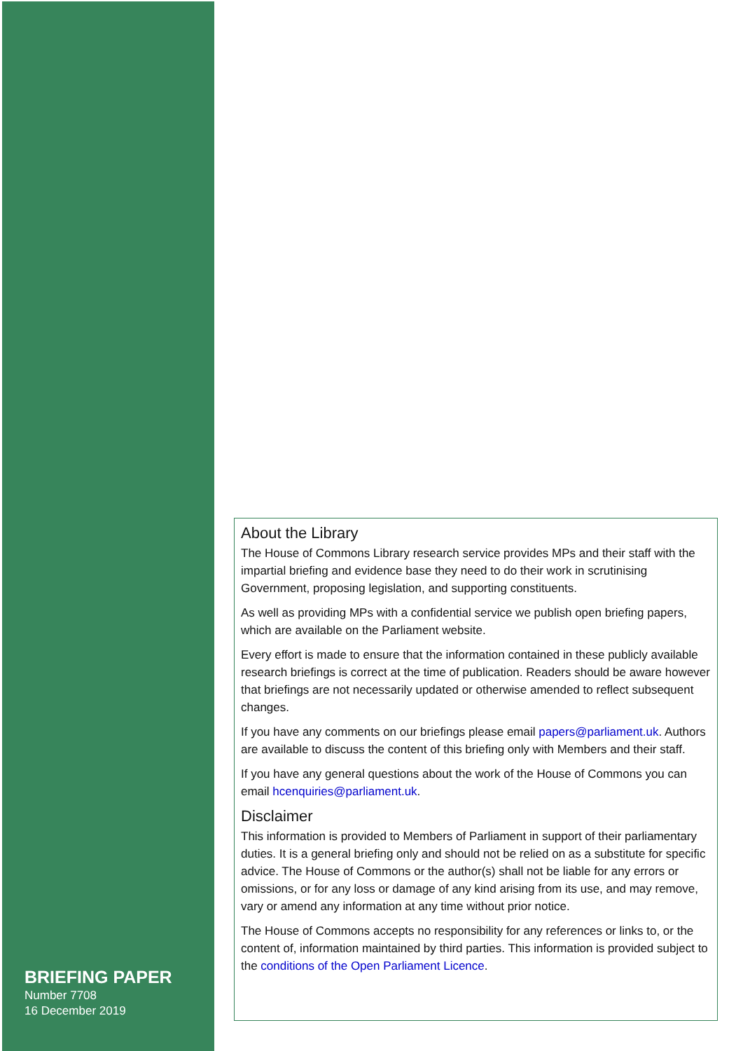BRIEFING PAPER
Number 7708
16 December 2019
About the Library
The House of Commons Library research service provides MPs and their staff with the impartial briefing and evidence base they need to do their work in scrutinising Government, proposing legislation, and supporting constituents.
As well as providing MPs with a confidential service we publish open briefing papers, which are available on the Parliament website.
Every effort is made to ensure that the information contained in these publicly available research briefings is correct at the time of publication. Readers should be aware however that briefings are not necessarily updated or otherwise amended to reflect subsequent changes.
If you have any comments on our briefings please email papers@parliament.uk. Authors are available to discuss the content of this briefing only with Members and their staff.
If you have any general questions about the work of the House of Commons you can email hcenquiries@parliament.uk.
Disclaimer
This information is provided to Members of Parliament in support of their parliamentary duties. It is a general briefing only and should not be relied on as a substitute for specific advice. The House of Commons or the author(s) shall not be liable for any errors or omissions, or for any loss or damage of any kind arising from its use, and may remove, vary or amend any information at any time without prior notice.
The House of Commons accepts no responsibility for any references or links to, or the content of, information maintained by third parties. This information is provided subject to the conditions of the Open Parliament Licence.